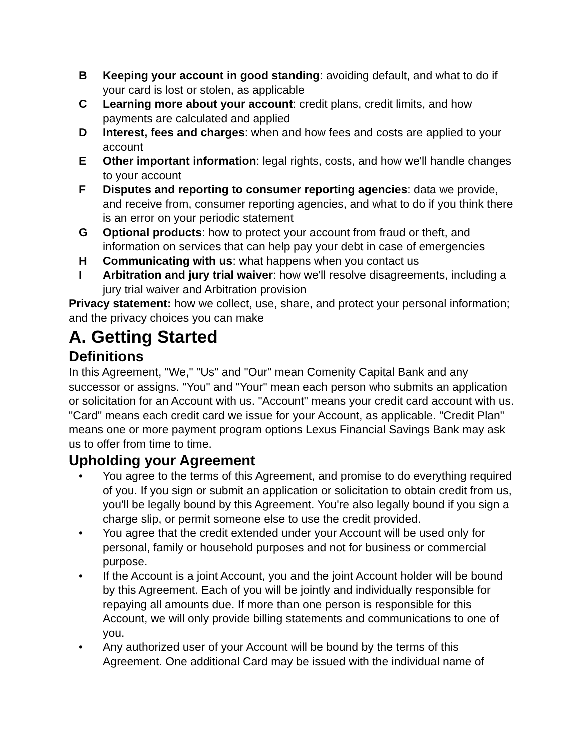B Keeping your account in good standing: avoiding default, and what to do if your card is lost or stolen, as applicable
C Learning more about your account: credit plans, credit limits, and how payments are calculated and applied
D Interest, fees and charges: when and how fees and costs are applied to your account
E Other important information: legal rights, costs, and how we'll handle changes to your account
F Disputes and reporting to consumer reporting agencies: data we provide, and receive from, consumer reporting agencies, and what to do if you think there is an error on your periodic statement
G Optional products: how to protect your account from fraud or theft, and information on services that can help pay your debt in case of emergencies
H Communicating with us: what happens when you contact us
I Arbitration and jury trial waiver: how we'll resolve disagreements, including a jury trial waiver and Arbitration provision
Privacy statement: how we collect, use, share, and protect your personal information; and the privacy choices you can make
A. Getting Started
Definitions
In this Agreement, "We," "Us" and "Our" mean Comenity Capital Bank and any successor or assigns. "You" and "Your" mean each person who submits an application or solicitation for an Account with us. "Account" means your credit card account with us. "Card" means each credit card we issue for your Account, as applicable. "Credit Plan" means one or more payment program options Lexus Financial Savings Bank may ask us to offer from time to time.
Upholding your Agreement
• You agree to the terms of this Agreement, and promise to do everything required of you. If you sign or submit an application or solicitation to obtain credit from us, you'll be legally bound by this Agreement. You're also legally bound if you sign a charge slip, or permit someone else to use the credit provided.
• You agree that the credit extended under your Account will be used only for personal, family or household purposes and not for business or commercial purpose.
• If the Account is a joint Account, you and the joint Account holder will be bound by this Agreement. Each of you will be jointly and individually responsible for repaying all amounts due. If more than one person is responsible for this Account, we will only provide billing statements and communications to one of you.
• Any authorized user of your Account will be bound by the terms of this Agreement. One additional Card may be issued with the individual name of